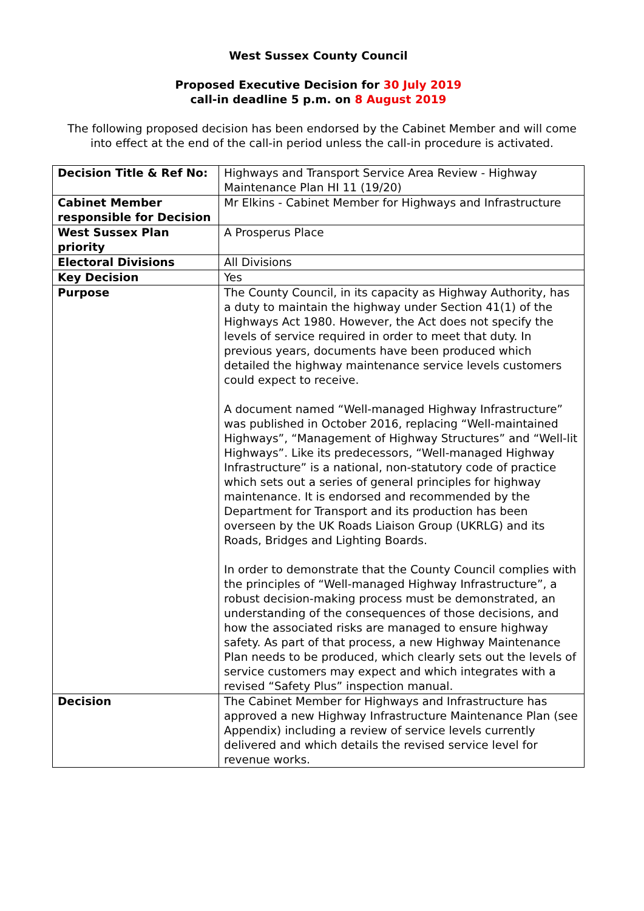West Sussex County Council
Proposed Executive Decision for 30 July 2019
call-in deadline 5 p.m. on 8 August 2019
The following proposed decision has been endorsed by the Cabinet Member and will come into effect at the end of the call-in period unless the call-in procedure is activated.
| Decision Title & Ref No: | Highways and Transport Service Area Review - Highway Maintenance Plan HI 11 (19/20) |
| Cabinet Member responsible for Decision | Mr Elkins - Cabinet Member for Highways and Infrastructure |
| West Sussex Plan priority | A Prosperus Place |
| Electoral Divisions | All Divisions |
| Key Decision | Yes |
| Purpose | The County Council, in its capacity as Highway Authority, has a duty to maintain the highway under Section 41(1) of the Highways Act 1980. However, the Act does not specify the levels of service required in order to meet that duty. In previous years, documents have been produced which detailed the highway maintenance service levels customers could expect to receive. A document named “Well-managed Highway Infrastructure” was published in October 2016, replacing “Well-maintained Highways”, “Management of Highway Structures” and “Well-lit Highways”. Like its predecessors, “Well-managed Highway Infrastructure” is a national, non-statutory code of practice which sets out a series of general principles for highway maintenance. It is endorsed and recommended by the Department for Transport and its production has been overseen by the UK Roads Liaison Group (UKRLG) and its Roads, Bridges and Lighting Boards. In order to demonstrate that the County Council complies with the principles of “Well-managed Highway Infrastructure”, a robust decision-making process must be demonstrated, an understanding of the consequences of those decisions, and how the associated risks are managed to ensure highway safety. As part of that process, a new Highway Maintenance Plan needs to be produced, which clearly sets out the levels of service customers may expect and which integrates with a revised “Safety Plus” inspection manual. |
| Decision | The Cabinet Member for Highways and Infrastructure has approved a new Highway Infrastructure Maintenance Plan (see Appendix) including a review of service levels currently delivered and which details the revised service level for revenue works. |